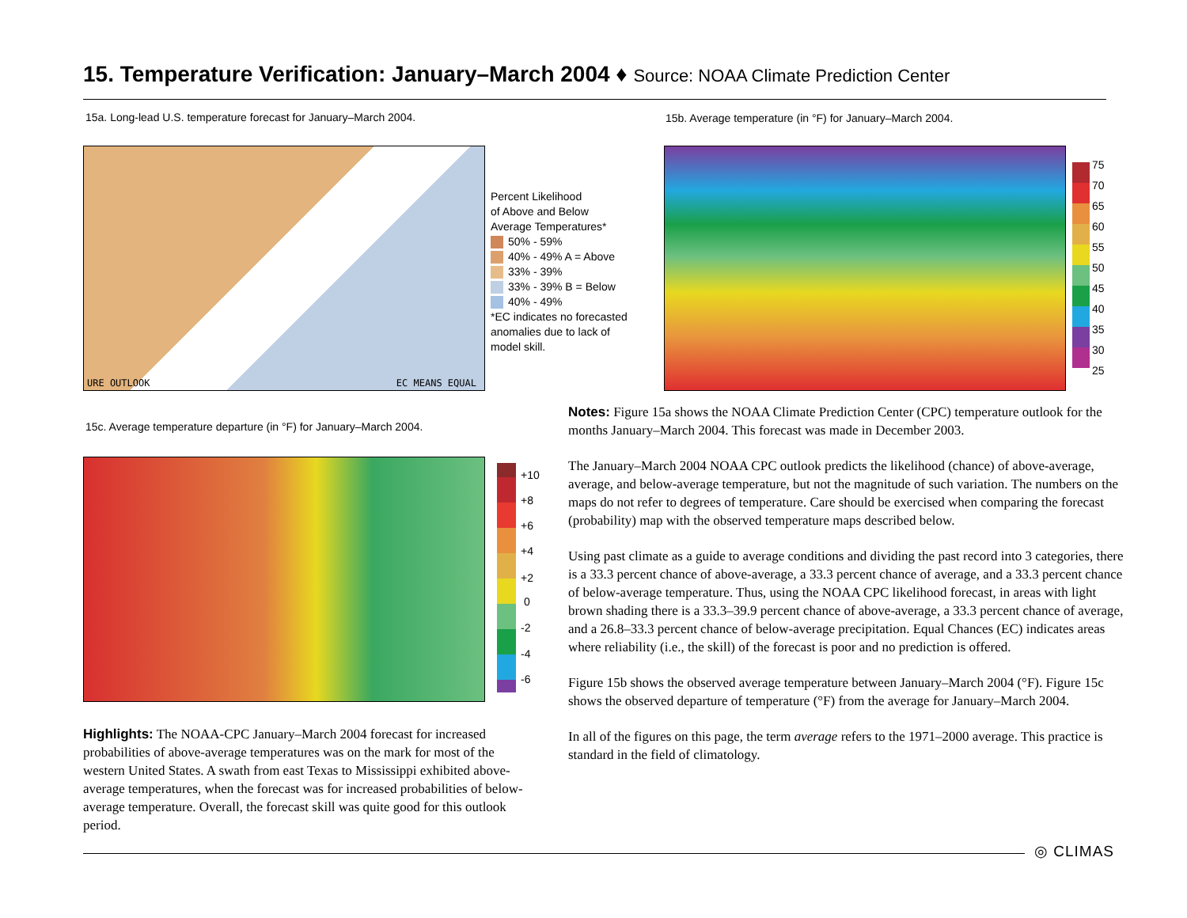15. Temperature Verification: January–March 2004 ♦ Source: NOAA Climate Prediction Center
15a. Long-lead U.S. temperature forecast for January–March 2004.
15b. Average temperature (in °F) for January–March 2004.
URE OUTLOOK EC MEANS EQUAL
Percent Likelihood
of Above and Below
Average Temperatures*
50% - 59%
40% - 49% A = Above
33% - 39%
33% - 39% B = Below
40% - 49%
*EC indicates no forecasted
anomalies due to lack of
model skill.
75
70
65
60
55
50
45
40
35
30
25
15c. Average temperature departure (in °F) for January–March 2004.
+10
+8
+6
+4
+2
0
-2
-4
-6
Highlights: The NOAA-CPC January–March 2004 forecast for increased probabilities of above-average temperatures was on the mark for most of the western United States. A swath from east Texas to Mississippi exhibited above-average temperatures, when the forecast was for increased probabilities of below-average temperature. Overall, the forecast skill was quite good for this outlook period.
Notes: Figure 15a shows the NOAA Climate Prediction Center (CPC) temperature outlook for the months January–March 2004. This forecast was made in December 2003.
The January–March 2004 NOAA CPC outlook predicts the likelihood (chance) of above-average, average, and below-average temperature, but not the magnitude of such variation. The numbers on the maps do not refer to degrees of temperature. Care should be exercised when comparing the forecast (probability) map with the observed temperature maps described below.
Using past climate as a guide to average conditions and dividing the past record into 3 categories, there is a 33.3 percent chance of above-average, a 33.3 percent chance of average, and a 33.3 percent chance of below-average temperature. Thus, using the NOAA CPC likelihood forecast, in areas with light brown shading there is a 33.3–39.9 percent chance of above-average, a 33.3 percent chance of average, and a 26.8–33.3 percent chance of below-average precipitation. Equal Chances (EC) indicates areas where reliability (i.e., the skill) of the forecast is poor and no prediction is offered.
Figure 15b shows the observed average temperature between January–March 2004 (°F). Figure 15c shows the observed departure of temperature (°F) from the average for January–March 2004.
In all of the figures on this page, the term average refers to the 1971–2000 average. This practice is standard in the field of climatology.
◎ CLIMAS